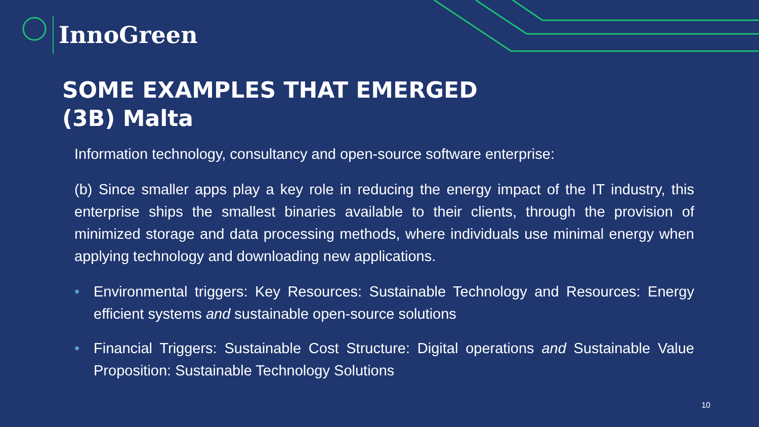InnoGreen
SOME EXAMPLES THAT EMERGED
(3B) Malta
Information technology, consultancy and open-source software enterprise:
(b) Since smaller apps play a key role in reducing the energy impact of the IT industry, this enterprise ships the smallest binaries available to their clients, through the provision of minimized storage and data processing methods, where individuals use minimal energy when applying technology and downloading new applications.
• Environmental triggers: Key Resources: Sustainable Technology and Resources: Energy efficient systems and sustainable open-source solutions
• Financial Triggers: Sustainable Cost Structure: Digital operations and Sustainable Value Proposition: Sustainable Technology Solutions
10